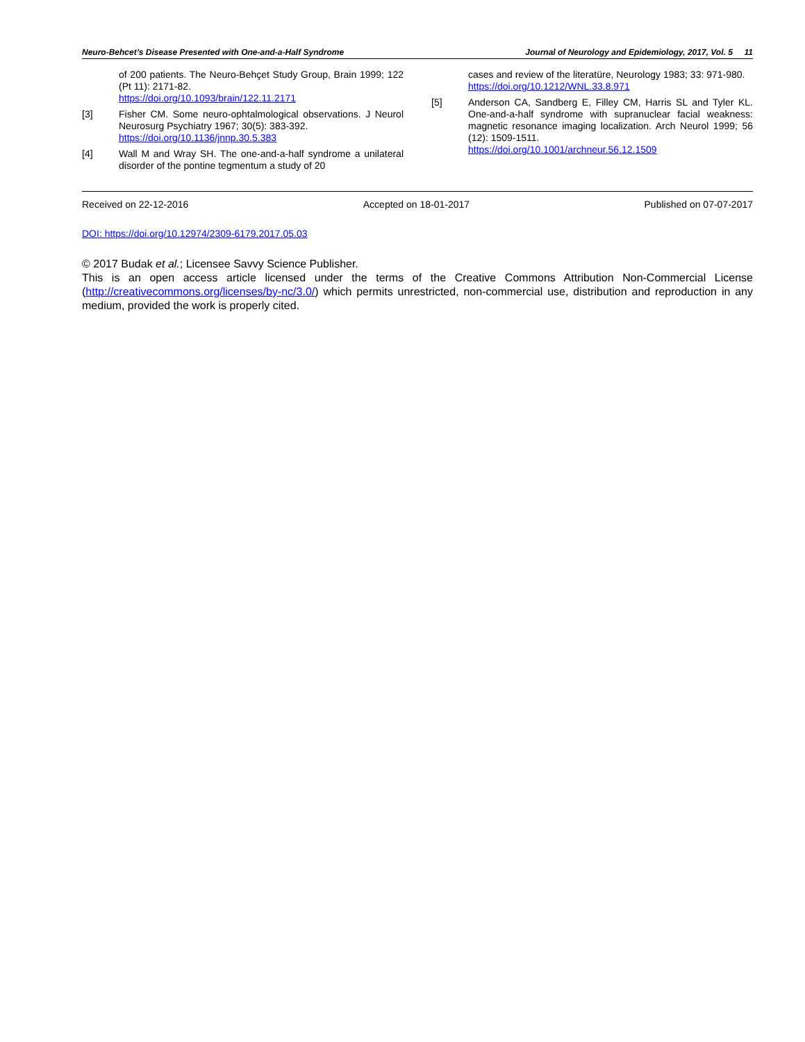Neuro-Behcet’s Disease Presented with One-and-a-Half Syndrome Journal of Neurology and Epidemiology, 2017, Vol. 5 11
of 200 patients. The Neuro-Behçet Study Group, Brain 1999; 122 (Pt 11): 2171-82.
https://doi.org/10.1093/brain/122.11.2171
[3] Fisher CM. Some neuro-ophtalmological observations. J Neurol Neurosurg Psychiatry 1967; 30(5): 383-392.
https://doi.org/10.1136/jnnp.30.5.383
[4] Wall M and Wray SH. The one-and-a-half syndrome a unilateral disorder of the pontine tegmentum a study of 20
cases and review of the literatüre, Neurology 1983; 33: 971-980.
https://doi.org/10.1212/WNL.33.8.971
[5] Anderson CA, Sandberg E, Filley CM, Harris SL and Tyler KL. One-and-a-half syndrome with supranuclear facial weakness: magnetic resonance imaging localization. Arch Neurol 1999; 56 (12): 1509-1511.
https://doi.org/10.1001/archneur.56.12.1509
Received on 22-12-2016 Accepted on 18-01-2017 Published on 07-07-2017
DOI: https://doi.org/10.12974/2309-6179.2017.05.03
© 2017 Budak et al.; Licensee Savvy Science Publisher.
This is an open access article licensed under the terms of the Creative Commons Attribution Non-Commercial License (http://creativecommons.org/licenses/by-nc/3.0/) which permits unrestricted, non-commercial use, distribution and reproduction in any medium, provided the work is properly cited.